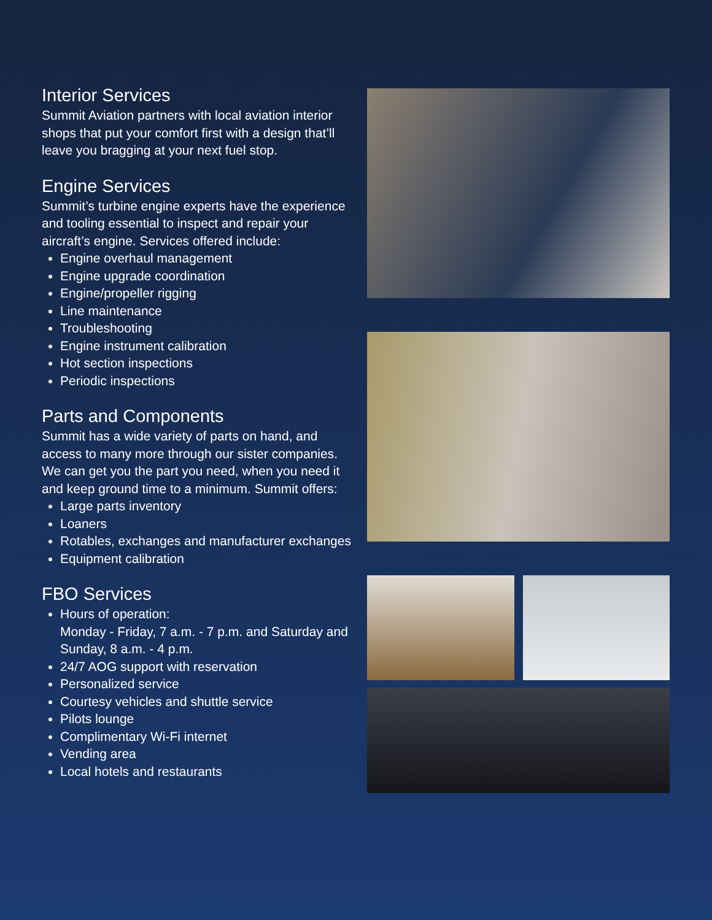Interior Services
Summit Aviation partners with local aviation interior shops that put your comfort first with a design that’ll leave you bragging at your next fuel stop.
Engine Services
Summit’s turbine engine experts have the experience and tooling essential to inspect and repair your aircraft’s engine. Services offered include:
Engine overhaul management
Engine upgrade coordination
Engine/propeller rigging
Line maintenance
Troubleshooting
Engine instrument calibration
Hot section inspections
Periodic inspections
Parts and Components
Summit has a wide variety of parts on hand, and access to many more through our sister companies. We can get you the part you need, when you need it and keep ground time to a minimum. Summit offers:
Large parts inventory
Loaners
Rotables, exchanges and manufacturer exchanges
Equipment calibration
FBO Services
Hours of operation:
Monday - Friday, 7 a.m. - 7 p.m. and Saturday and Sunday, 8 a.m. - 4 p.m.
24/7 AOG support with reservation
Personalized service
Courtesy vehicles and shuttle service
Pilots lounge
Complimentary Wi-Fi internet
Vending area
Local hotels and restaurants